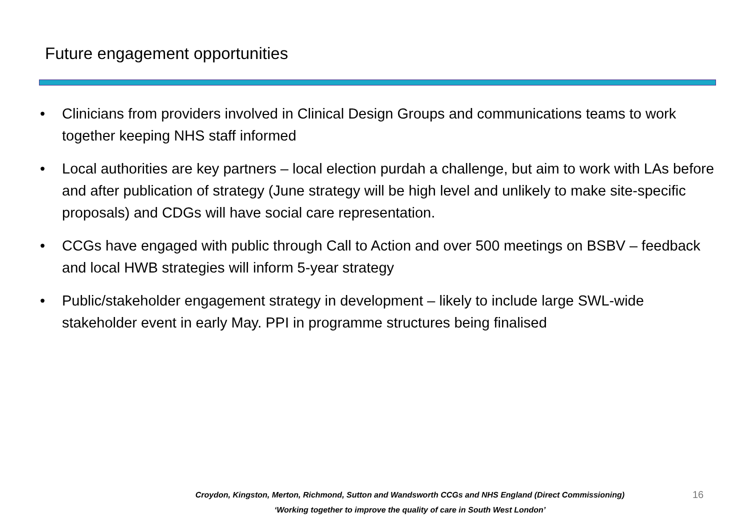Future engagement opportunities
• Clinicians from providers involved in Clinical Design Groups and communications teams to work together keeping NHS staff informed
• Local authorities are key partners – local election purdah a challenge, but aim to work with LAs before and after publication of strategy (June strategy will be high level and unlikely to make site-specific proposals) and CDGs will have social care representation.
• CCGs have engaged with public through Call to Action and over 500 meetings on BSBV – feedback and local HWB strategies will inform 5-year strategy
• Public/stakeholder engagement strategy in development – likely to include large SWL-wide stakeholder event in early May. PPI in programme structures being finalised
Croydon, Kingston, Merton, Richmond, Sutton and Wandsworth CCGs and NHS England (Direct Commissioning)
‘Working together to improve the quality of care in South West London’
16